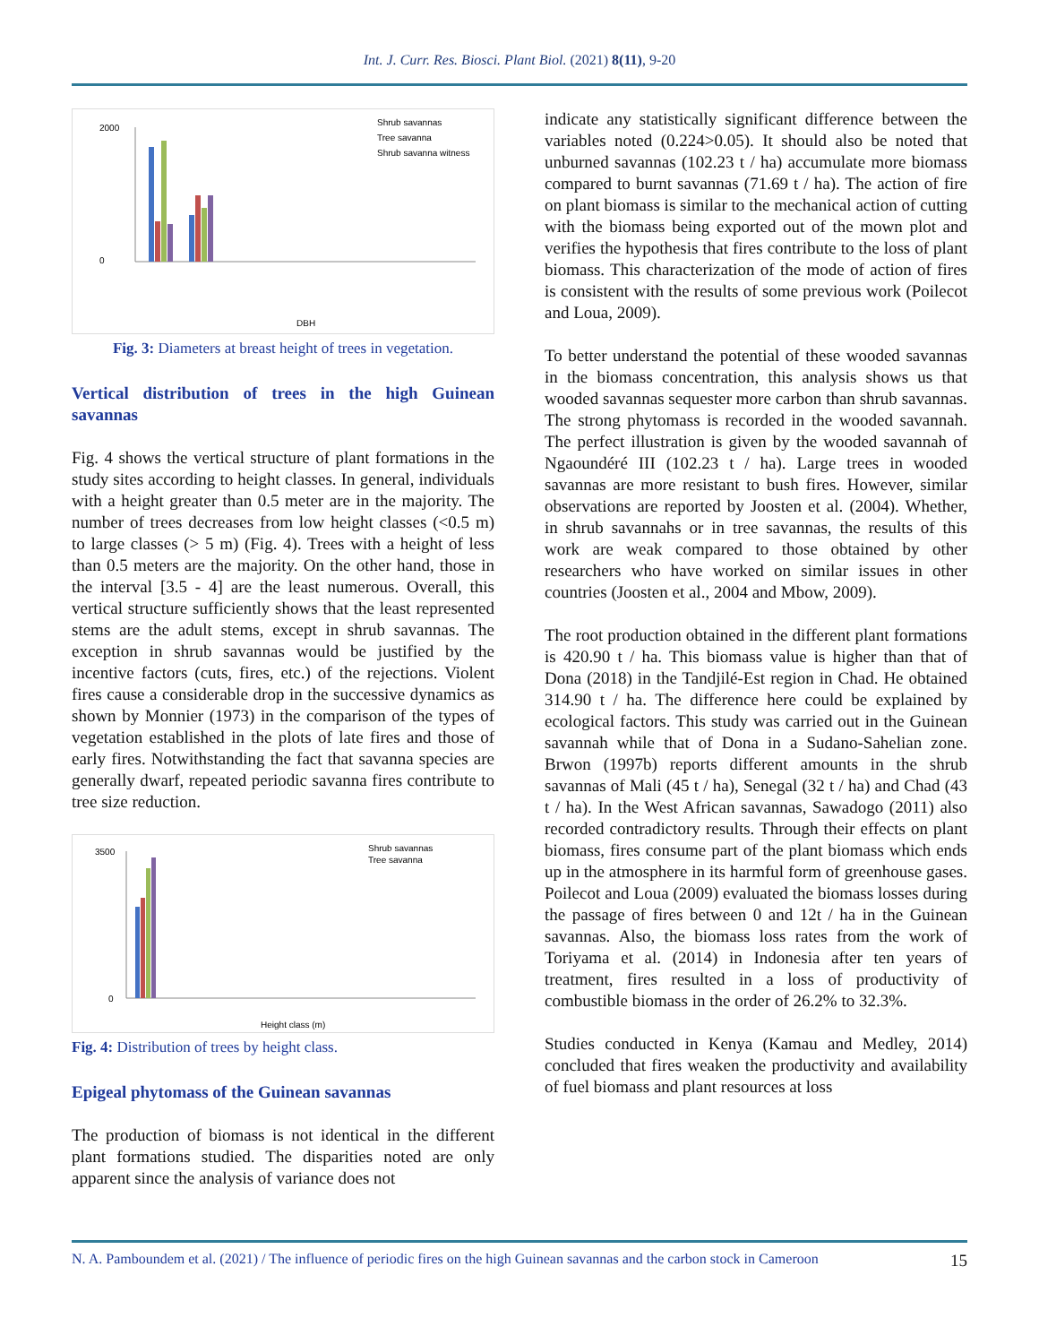Int. J. Curr. Res. Biosci. Plant Biol. (2021) 8(11), 9-20
Shrub savannas
Tree savanna
Shrub savanna witness
2000
0
DBH
Fig. 3: Diameters at breast height of trees in vegetation.
Vertical distribution of trees in the high Guinean savannas
Fig. 4 shows the vertical structure of plant formations in the study sites according to height classes. In general, individuals with a height greater than 0.5 meter are in the majority. The number of trees decreases from low height classes (<0.5 m) to large classes (> 5 m) (Fig. 4). Trees with a height of less than 0.5 meters are the majority. On the other hand, those in the interval [3.5 - 4] are the least numerous. Overall, this vertical structure sufficiently shows that the least represented stems are the adult stems, except in shrub savannas. The exception in shrub savannas would be justified by the incentive factors (cuts, fires, etc.) of the rejections. Violent fires cause a considerable drop in the successive dynamics as shown by Monnier (1973) in the comparison of the types of vegetation established in the plots of late fires and those of early fires. Notwithstanding the fact that savanna species are generally dwarf, repeated periodic savanna fires contribute to tree size reduction.
Shrub savannas
Tree savanna
3500
0
Height class (m)
Fig. 4: Distribution of trees by height class.
Epigeal phytomass of the Guinean savannas
The production of biomass is not identical in the different plant formations studied. The disparities noted are only apparent since the analysis of variance does not
indicate any statistically significant difference between the variables noted (0.224>0.05). It should also be noted that unburned savannas (102.23 t / ha) accumulate more biomass compared to burnt savannas (71.69 t / ha). The action of fire on plant biomass is similar to the mechanical action of cutting with the biomass being exported out of the mown plot and verifies the hypothesis that fires contribute to the loss of plant biomass. This characterization of the mode of action of fires is consistent with the results of some previous work (Poilecot and Loua, 2009).
To better understand the potential of these wooded savannas in the biomass concentration, this analysis shows us that wooded savannas sequester more carbon than shrub savannas. The strong phytomass is recorded in the wooded savannah. The perfect illustration is given by the wooded savannah of Ngaoundéré III (102.23 t / ha). Large trees in wooded savannas are more resistant to bush fires. However, similar observations are reported by Joosten et al. (2004). Whether, in shrub savannahs or in tree savannas, the results of this work are weak compared to those obtained by other researchers who have worked on similar issues in other countries (Joosten et al., 2004 and Mbow, 2009).
The root production obtained in the different plant formations is 420.90 t / ha. This biomass value is higher than that of Dona (2018) in the Tandjilé-Est region in Chad. He obtained 314.90 t / ha. The difference here could be explained by ecological factors. This study was carried out in the Guinean savannah while that of Dona in a Sudano-Sahelian zone. Brwon (1997b) reports different amounts in the shrub savannas of Mali (45 t / ha), Senegal (32 t / ha) and Chad (43 t / ha). In the West African savannas, Sawadogo (2011) also recorded contradictory results. Through their effects on plant biomass, fires consume part of the plant biomass which ends up in the atmosphere in its harmful form of greenhouse gases. Poilecot and Loua (2009) evaluated the biomass losses during the passage of fires between 0 and 12t / ha in the Guinean savannas. Also, the biomass loss rates from the work of Toriyama et al. (2014) in Indonesia after ten years of treatment, fires resulted in a loss of productivity of combustible biomass in the order of 26.2% to 32.3%.
Studies conducted in Kenya (Kamau and Medley, 2014) concluded that fires weaken the productivity and availability of fuel biomass and plant resources at loss
N. A. Pamboundem et al. (2021) / The influence of periodic fires on the high Guinean savannas and the carbon stock in Cameroon 15